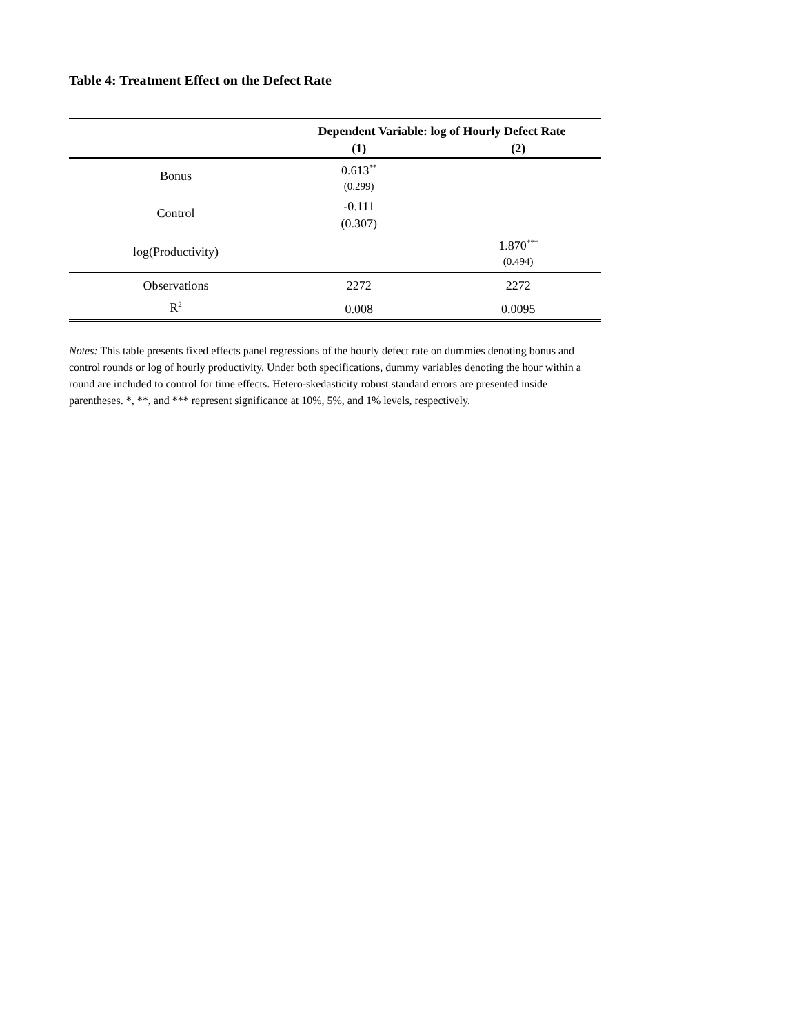Table 4: Treatment Effect on the Defect Rate
| | Dependent Variable: log of Hourly Defect Rate | |
| --- | --- | --- |
| | (1) | (2) |
| Bonus | 0.613<sup>**</sup> | |
| | (0.299) | |
| Control | -0.111 | |
| | (0.307) | |
| log(Productivity) | | 1.870<sup>***</sup> |
| | | (0.494) |
| Observations | 2272 | 2272 |
| R<sup>2</sup> | 0.008 | 0.0095 |
Notes: This table presents fixed effects panel regressions of the hourly defect rate on dummies denoting bonus and control rounds or log of hourly productivity. Under both specifications, dummy variables denoting the hour within a round are included to control for time effects. Hetero-skedasticity robust standard errors are presented inside parentheses. *, **, and *** represent significance at 10%, 5%, and 1% levels, respectively.